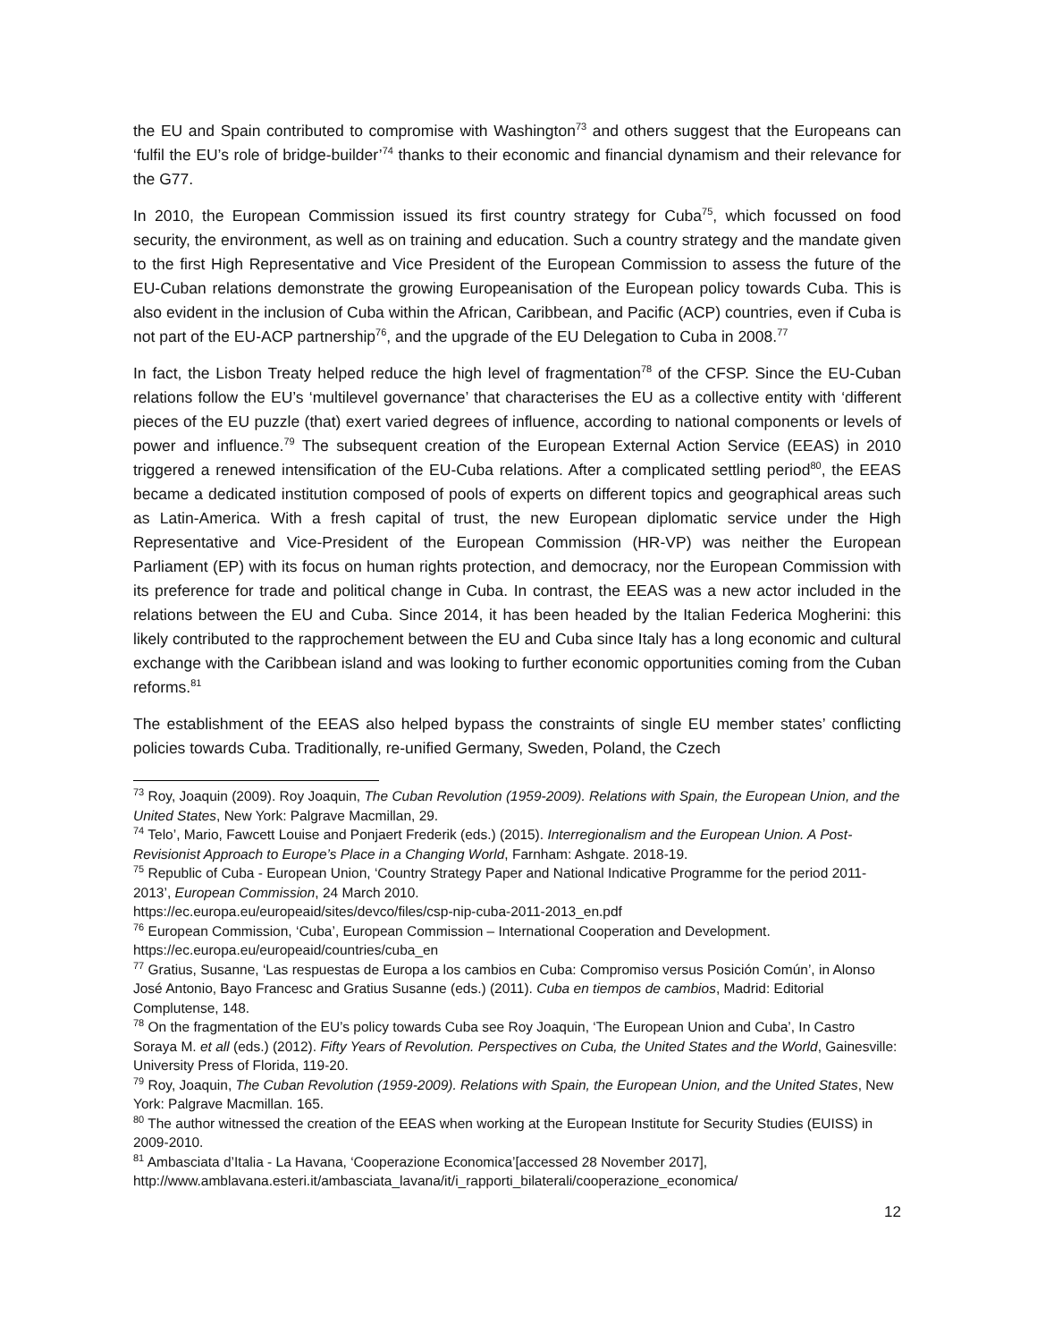the EU and Spain contributed to compromise with Washington<sup>73</sup> and others suggest that the Europeans can ‘fulfil the EU’s role of bridge-builder’<sup>74</sup> thanks to their economic and financial dynamism and their relevance for the G77.
In 2010, the European Commission issued its first country strategy for Cuba<sup>75</sup>, which focussed on food security, the environment, as well as on training and education. Such a country strategy and the mandate given to the first High Representative and Vice President of the European Commission to assess the future of the EU-Cuban relations demonstrate the growing Europeanisation of the European policy towards Cuba. This is also evident in the inclusion of Cuba within the African, Caribbean, and Pacific (ACP) countries, even if Cuba is not part of the EU-ACP partnership<sup>76</sup>, and the upgrade of the EU Delegation to Cuba in 2008.<sup>77</sup>
In fact, the Lisbon Treaty helped reduce the high level of fragmentation<sup>78</sup> of the CFSP. Since the EU-Cuban relations follow the EU’s ‘multilevel governance’ that characterises the EU as a collective entity with ‘different pieces of the EU puzzle (that) exert varied degrees of influence, according to national components or levels of power and influence.<sup>79</sup> The subsequent creation of the European External Action Service (EEAS) in 2010 triggered a renewed intensification of the EU-Cuba relations. After a complicated settling period<sup>80</sup>, the EEAS became a dedicated institution composed of pools of experts on different topics and geographical areas such as Latin-America. With a fresh capital of trust, the new European diplomatic service under the High Representative and Vice-President of the European Commission (HR-VP) was neither the European Parliament (EP) with its focus on human rights protection, and democracy, nor the European Commission with its preference for trade and political change in Cuba. In contrast, the EEAS was a new actor included in the relations between the EU and Cuba. Since 2014, it has been headed by the Italian Federica Mogherini: this likely contributed to the rapprochement between the EU and Cuba since Italy has a long economic and cultural exchange with the Caribbean island and was looking to further economic opportunities coming from the Cuban reforms.<sup>81</sup>
The establishment of the EEAS also helped bypass the constraints of single EU member states’ conflicting policies towards Cuba. Traditionally, re-unified Germany, Sweden, Poland, the Czech
<sup>73</sup> Roy, Joaquin (2009). Roy Joaquin, The Cuban Revolution (1959-2009). Relations with Spain, the European Union, and the United States, New York: Palgrave Macmillan, 29.
<sup>74</sup> Telo’, Mario, Fawcett Louise and Ponjaert Frederik (eds.) (2015). Interregionalism and the European Union. A Post-Revisionist Approach to Europe’s Place in a Changing World, Farnham: Ashgate. 2018-19.
<sup>75</sup> Republic of Cuba - European Union, ‘Country Strategy Paper and National Indicative Programme for the period 2011-2013’, European Commission, 24 March 2010.
https://ec.europa.eu/europeaid/sites/devco/files/csp-nip-cuba-2011-2013_en.pdf
<sup>76</sup> European Commission, ‘Cuba’, European Commission – International Cooperation and Development. https://ec.europa.eu/europeaid/countries/cuba_en
<sup>77</sup> Gratius, Susanne, ‘Las respuestas de Europa a los cambios en Cuba: Compromiso versus Posición Común’, in Alonso José Antonio, Bayo Francesc and Gratius Susanne (eds.) (2011). Cuba en tiempos de cambios, Madrid: Editorial Complutense, 148.
<sup>78</sup> On the fragmentation of the EU’s policy towards Cuba see Roy Joaquin, ‘The European Union and Cuba’, In Castro Soraya M. et all (eds.) (2012). Fifty Years of Revolution. Perspectives on Cuba, the United States and the World, Gainesville: University Press of Florida, 119-20.
<sup>79</sup> Roy, Joaquin, The Cuban Revolution (1959-2009). Relations with Spain, the European Union, and the United States, New York: Palgrave Macmillan. 165.
<sup>80</sup> The author witnessed the creation of the EEAS when working at the European Institute for Security Studies (EUISS) in 2009-2010.
<sup>81</sup> Ambasciata d’Italia - La Havana, ‘Cooperazione Economica’[accessed 28 November 2017], http://www.amblavana.esteri.it/ambasciata_lavana/it/i_rapporti_bilaterali/cooperazione_economica/
12